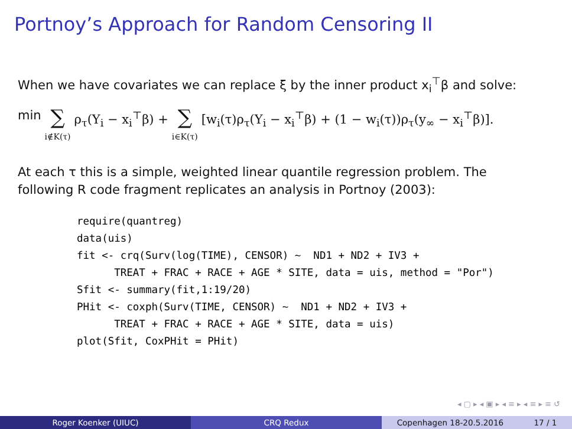Portnoy’s Approach for Random Censoring II
When we have covariates we can replace ξ by the inner product x<sub>i</sub><sup>⊤</sup>β and solve:
min ∑ i∉K(τ) ρ<sub>τ</sub>(Y<sub>i</sub> − x<sub>i</sub><sup>⊤</sup>β) + ∑ i∈K(τ) [w<sub>i</sub>(τ)ρ<sub>τ</sub>(Y<sub>i</sub> − x<sub>i</sub><sup>⊤</sup>β) + (1 − w<sub>i</sub>(τ))ρ<sub>τ</sub>(y<sub>∞</sub> − x<sub>i</sub><sup>⊤</sup>β)].
At each τ this is a simple, weighted linear quantile regression problem. The
following R code fragment replicates an analysis in Portnoy (2003):
require(quantreg)
data(uis)
fit <- crq(Surv(log(TIME), CENSOR) ~  ND1 + ND2 + IV3 +
      TREAT + FRAC + RACE + AGE * SITE, data = uis, method = "Por")
Sfit <- summary(fit,1:19/20)
PHit <- coxph(Surv(TIME, CENSOR) ~  ND1 + ND2 + IV3 +
      TREAT + FRAC + RACE + AGE * SITE, data = uis)
plot(Sfit, CoxPHit = PHit)
◂ ▢ ▸ ◂ ▣ ▸ ◂ ≡ ▸ ◂ ≡ ▸ ≡ ↺
Roger Koenker (UIUC) CRQ Redux Copenhagen 18-20.5.2016 17 / 1